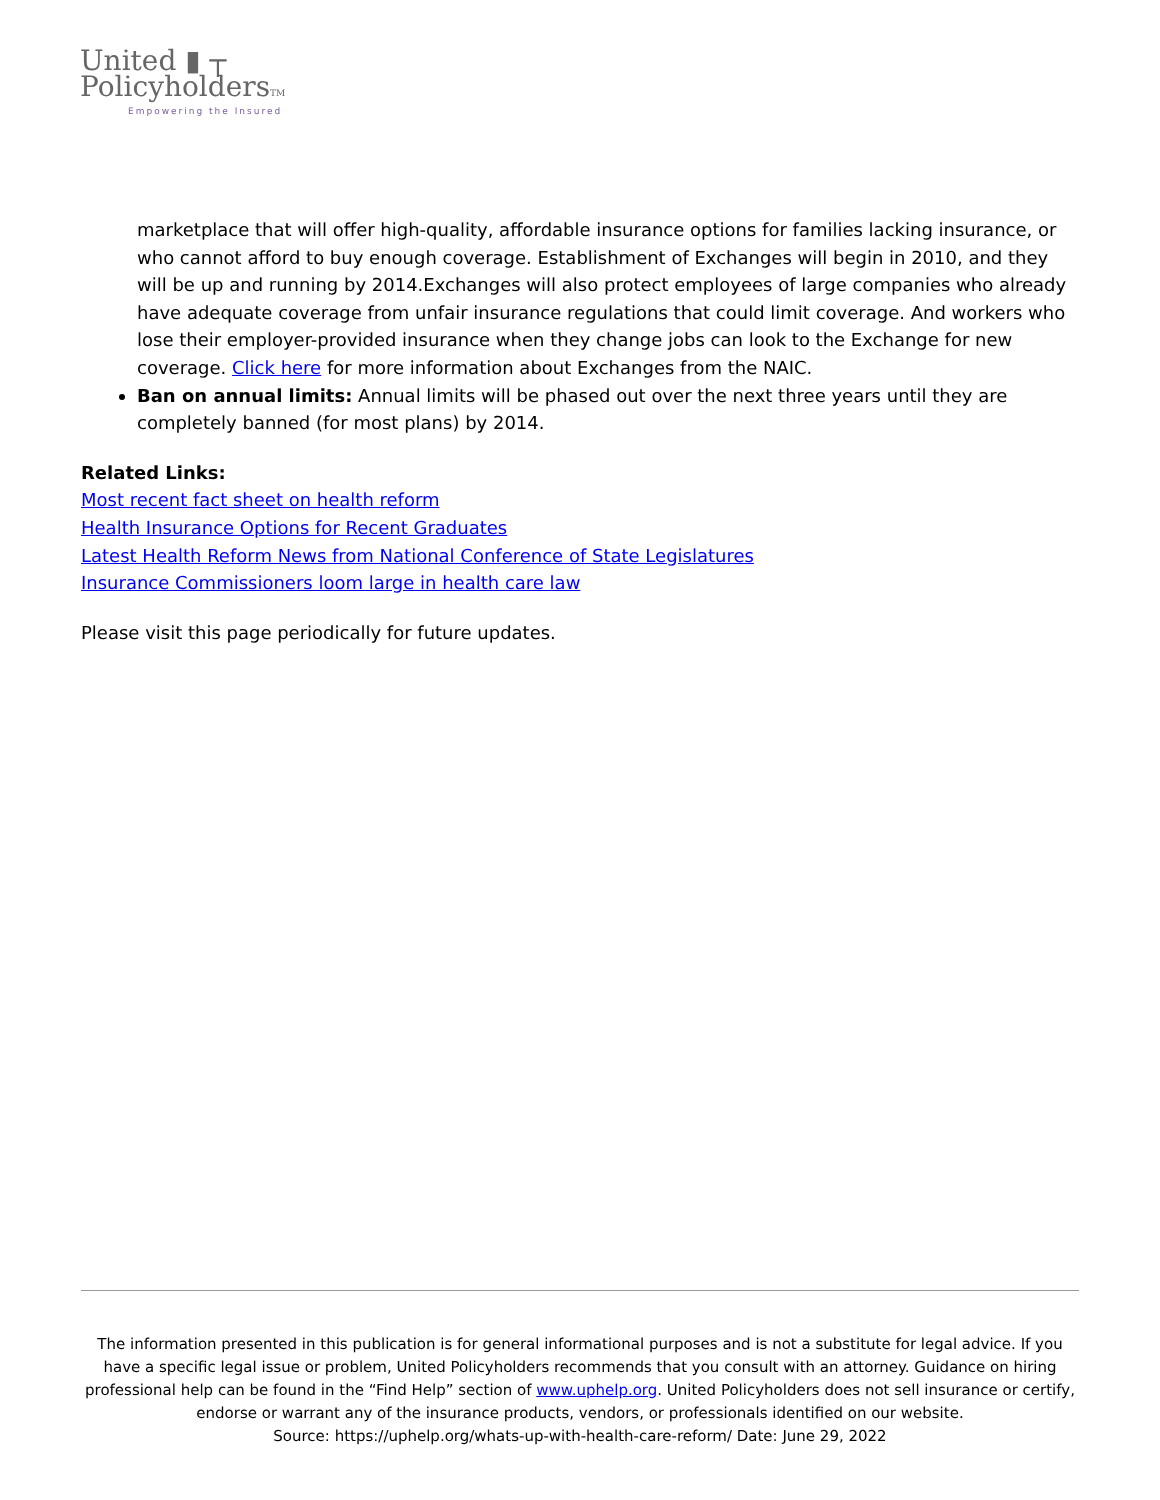United ▮ ┬
PolicyholdersTM
Empowering the Insured
marketplace that will offer high-quality, affordable insurance options for families lacking insurance, or who cannot afford to buy enough coverage. Establishment of Exchanges will begin in 2010, and they will be up and running by 2014.Exchanges will also protect employees of large companies who already have adequate coverage from unfair insurance regulations that could limit coverage. And workers who lose their employer-provided insurance when they change jobs can look to the Exchange for new coverage. Click here for more information about Exchanges from the NAIC.
Ban on annual limits: Annual limits will be phased out over the next three years until they are completely banned (for most plans) by 2014.
Related Links:
Most recent fact sheet on health reform
Health Insurance Options for Recent Graduates
Latest Health Reform News from National Conference of State Legislatures
Insurance Commissioners loom large in health care law
Please visit this page periodically for future updates.
The information presented in this publication is for general informational purposes and is not a substitute for legal advice. If you have a specific legal issue or problem, United Policyholders recommends that you consult with an attorney. Guidance on hiring professional help can be found in the “Find Help” section of www.uphelp.org. United Policyholders does not sell insurance or certify, endorse or warrant any of the insurance products, vendors, or professionals identified on our website.
Source: https://uphelp.org/whats-up-with-health-care-reform/ Date: June 29, 2022